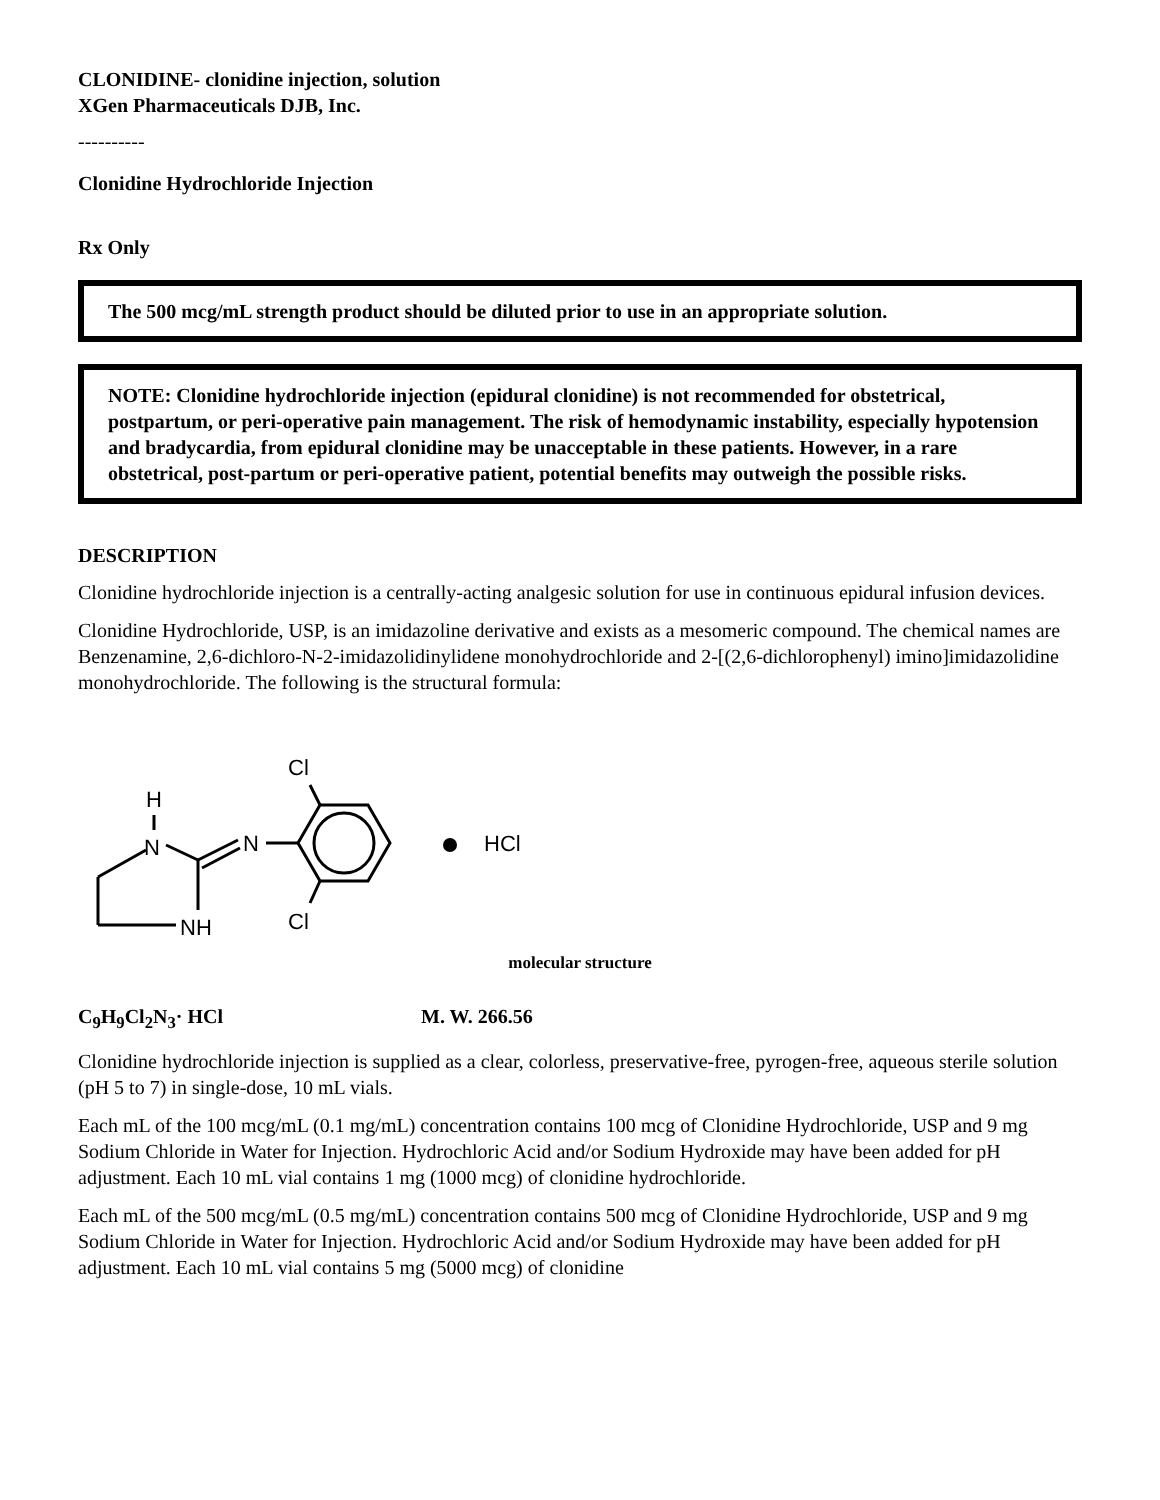CLONIDINE- clonidine injection, solution
XGen Pharmaceuticals DJB, Inc.
----------
Clonidine Hydrochloride Injection
Rx Only
The 500 mcg/mL strength product should be diluted prior to use in an appropriate solution.
NOTE: Clonidine hydrochloride injection (epidural clonidine) is not recommended for obstetrical, postpartum, or peri-operative pain management. The risk of hemodynamic instability, especially hypotension and bradycardia, from epidural clonidine may be unacceptable in these patients. However, in a rare obstetrical, post-partum or peri-operative patient, potential benefits may outweigh the possible risks.
DESCRIPTION
Clonidine hydrochloride injection is a centrally-acting analgesic solution for use in continuous epidural infusion devices.
Clonidine Hydrochloride, USP, is an imidazoline derivative and exists as a mesomeric compound. The chemical names are Benzenamine, 2,6-dichloro-N-2-imidazolidinylidene monohydrochloride and 2-[(2,6-dichlorophenyl) imino]imidazolidine monohydrochloride. The following is the structural formula:
H
N
NH
N
Cl
Cl
HCl
molecular structure
C<sub>9</sub>H<sub>9</sub>Cl<sub>2</sub>N<sub>3</sub>· HCl M. W. 266.56
Clonidine hydrochloride injection is supplied as a clear, colorless, preservative-free, pyrogen-free, aqueous sterile solution (pH 5 to 7) in single-dose, 10 mL vials.
Each mL of the 100 mcg/mL (0.1 mg/mL) concentration contains 100 mcg of Clonidine Hydrochloride, USP and 9 mg Sodium Chloride in Water for Injection. Hydrochloric Acid and/or Sodium Hydroxide may have been added for pH adjustment. Each 10 mL vial contains 1 mg (1000 mcg) of clonidine hydrochloride.
Each mL of the 500 mcg/mL (0.5 mg/mL) concentration contains 500 mcg of Clonidine Hydrochloride, USP and 9 mg Sodium Chloride in Water for Injection. Hydrochloric Acid and/or Sodium Hydroxide may have been added for pH adjustment. Each 10 mL vial contains 5 mg (5000 mcg) of clonidine